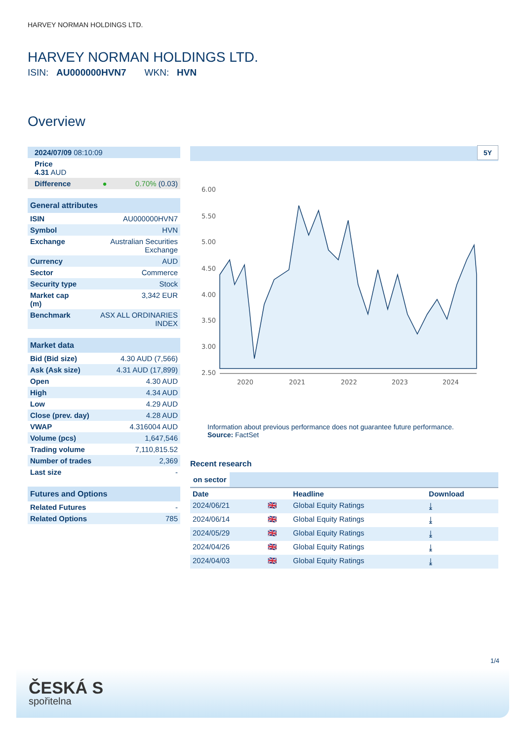HARVEY NORMAN HOLDINGS LTD.
HARVEY NORMAN HOLDINGS LTD.
ISIN: AU000000HVN7 WKN: HVN
Overview
| 2024/07/09 08:10:09 | |
| Price 4.31 AUD | |
| Difference ● | 0.70% (0.03) |
| General attributes | |
| --- | --- |
| ISIN | AU000000HVN7 |
| Symbol | HVN |
| Exchange | Australian Securities Exchange |
| Currency | AUD |
| Sector | Commerce |
| Security type | Stock |
| Market cap (m) | 3,342 EUR |
| Benchmark | ASX ALL ORDINARIES INDEX |
| Market data | |
| --- | --- |
| Bid (Bid size) | 4.30 AUD (7,566) |
| Ask (Ask size) | 4.31 AUD (17,899) |
| Open | 4.30 AUD |
| High | 4.34 AUD |
| Low | 4.29 AUD |
| Close (prev. day) | 4.28 AUD |
| VWAP | 4.316004 AUD |
| Volume (pcs) | 1,647,546 |
| Trading volume | 7,110,815.52 |
| Number of trades | 2,369 |
| Last size | - |
| Futures and Options | |
| --- | --- |
| Related Futures | - |
| Related Options | 785 |
5Y
6.00
5.50
5.00
4.50
4.00
3.50
3.00
2.50
2020
2021
2022
2023
2024
Information about previous performance does not guarantee future performance.
Source: FactSet
Recent research
on sector
| Date | | Headline | Download |
| --- | --- | --- | --- |
| 2024/06/21 | 🇬🇧 | Global Equity Ratings | ⤓ |
| 2024/06/14 | 🇬🇧 | Global Equity Ratings | ⤓ |
| 2024/05/29 | 🇬🇧 | Global Equity Ratings | ⤓ |
| 2024/04/26 | 🇬🇧 | Global Equity Ratings | ⤓ |
| 2024/04/03 | 🇬🇧 | Global Equity Ratings | ⤓ |
1/4
ČESKÁ S
spořitelna